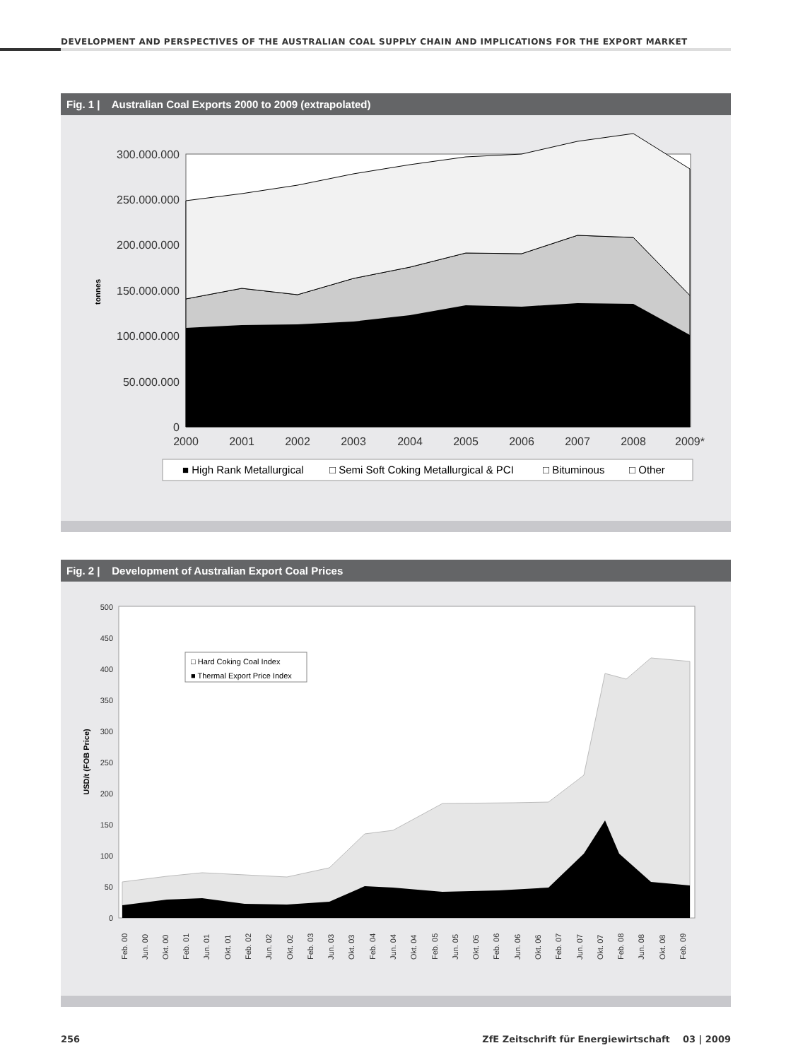DEVELOPMENT AND PERSPECTIVES OF THE AUSTRALIAN COAL SUPPLY CHAIN AND IMPLICATIONS FOR THE EXPORT MARKET
Fig. 1 | Australian Coal Exports 2000 to 2009 (extrapolated)
300.000.000
250.000.000
200.000.000
150.000.000
100.000.000
50.000.000
0
tonnes
2000
2001
2002
2003
2004
2005
2006
2007
2008
2009*
■ High Rank Metallurgical
□ Semi Soft Coking Metallurgical & PCI
□ Bituminous
□ Other
Fig. 2 | Development of Australian Export Coal Prices
500
450
400
350
300
250
200
150
100
50
0
USD/t (FOB Price)
□ Hard Coking Coal Index
■ Thermal Export Price Index
Feb. 00
Jun. 00
Okt. 00
Feb. 01
Jun. 01
Okt. 01
Feb. 02
Jun. 02
Okt. 02
Feb. 03
Jun. 03
Okt. 03
Feb. 04
Jun. 04
Okt. 04
Feb. 05
Jun. 05
Okt. 05
Feb. 06
Jun. 06
Okt. 06
Feb. 07
Jun. 07
Okt. 07
Feb. 08
Jun. 08
Okt. 08
Feb. 09
256 ZfE Zeitschrift für Energiewirtschaft 03 | 2009